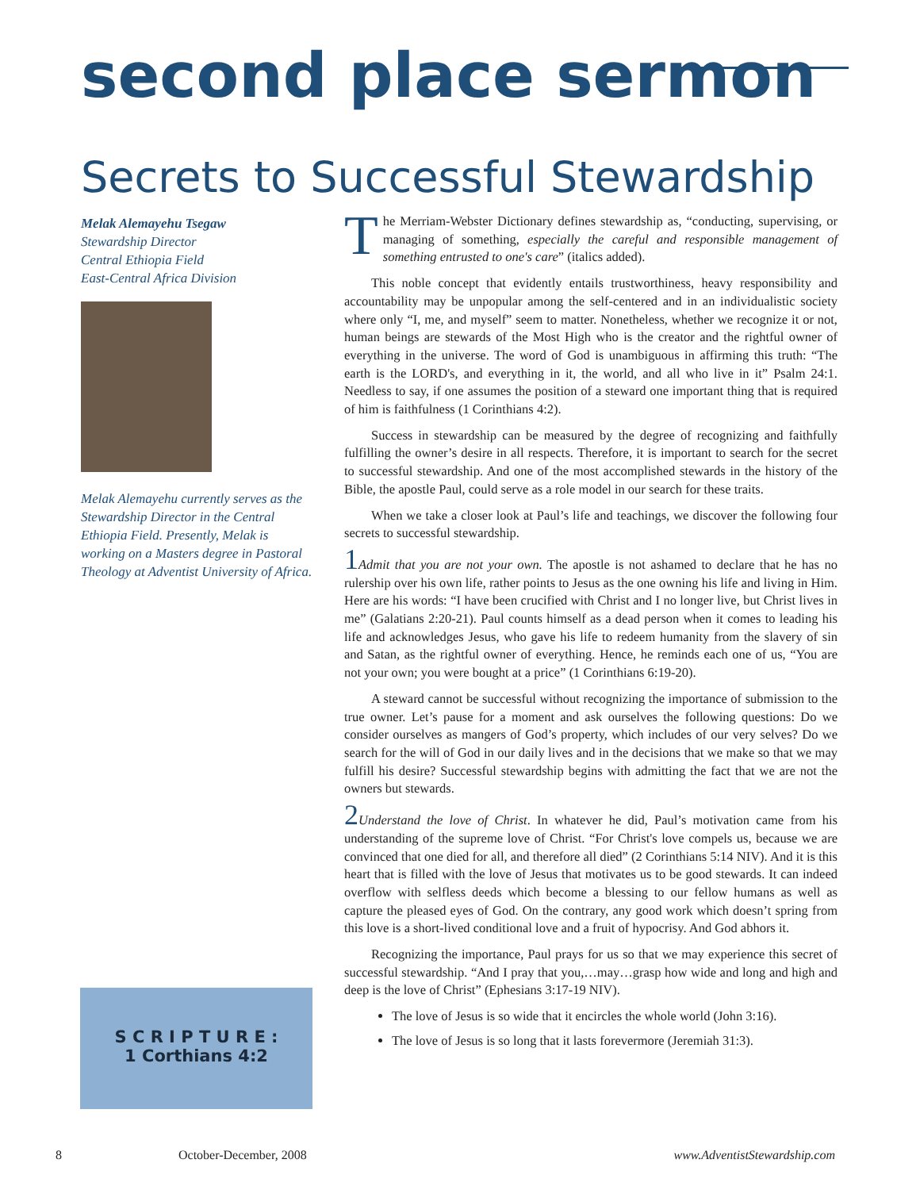second place sermon
Secrets to Successful Stewardship
Melak Alemayehu Tsegaw
Stewardship Director
Central Ethiopia Field
East-Central Africa Division
Melak Alemayehu currently serves as the Stewardship Director in the Central Ethiopia Field. Presently, Melak is working on a Masters degree in Pastoral Theology at Adventist University of Africa.
S C R I P T U R E :
1 Corthians 4:2
The Merriam-Webster Dictionary defines stewardship as, “conducting, supervising, or managing of something, especially the careful and responsible management of something entrusted to one's care” (italics added).
This noble concept that evidently entails trustworthiness, heavy responsibility and accountability may be unpopular among the self-centered and in an individualistic society where only “I, me, and myself” seem to matter. Nonetheless, whether we recognize it or not, human beings are stewards of the Most High who is the creator and the rightful owner of everything in the universe. The word of God is unambiguous in affirming this truth: “The earth is the LORD's, and everything in it, the world, and all who live in it” Psalm 24:1. Needless to say, if one assumes the position of a steward one important thing that is required of him is faithfulness (1 Corinthians 4:2).
Success in stewardship can be measured by the degree of recognizing and faithfully fulfilling the owner’s desire in all respects. Therefore, it is important to search for the secret to successful stewardship. And one of the most accomplished stewards in the history of the Bible, the apostle Paul, could serve as a role model in our search for these traits.
When we take a closer look at Paul’s life and teachings, we discover the following four secrets to successful stewardship.
1 Admit that you are not your own. The apostle is not ashamed to declare that he has no rulership over his own life, rather points to Jesus as the one owning his life and living in Him. Here are his words: “I have been crucified with Christ and I no longer live, but Christ lives in me” (Galatians 2:20-21). Paul counts himself as a dead person when it comes to leading his life and acknowledges Jesus, who gave his life to redeem humanity from the slavery of sin and Satan, as the rightful owner of everything. Hence, he reminds each one of us, “You are not your own; you were bought at a price” (1 Corinthians 6:19-20).
A steward cannot be successful without recognizing the importance of submission to the true owner. Let’s pause for a moment and ask ourselves the following questions: Do we consider ourselves as mangers of God’s property, which includes of our very selves? Do we search for the will of God in our daily lives and in the decisions that we make so that we may fulfill his desire? Successful stewardship begins with admitting the fact that we are not the owners but stewards.
2 Understand the love of Christ. In whatever he did, Paul’s motivation came from his understanding of the supreme love of Christ. “For Christ's love compels us, because we are convinced that one died for all, and therefore all died” (2 Corinthians 5:14 NIV). And it is this heart that is filled with the love of Jesus that motivates us to be good stewards. It can indeed overflow with selfless deeds which become a blessing to our fellow humans as well as capture the pleased eyes of God. On the contrary, any good work which doesn’t spring from this love is a short-lived conditional love and a fruit of hypocrisy. And God abhors it.
Recognizing the importance, Paul prays for us so that we may experience this secret of successful stewardship. “And I pray that you,…may…grasp how wide and long and high and deep is the love of Christ” (Ephesians 3:17-19 NIV).
The love of Jesus is so wide that it encircles the whole world (John 3:16).
The love of Jesus is so long that it lasts forevermore (Jeremiah 31:3).
8 October-December, 2008 www.AdventistStewardship.com